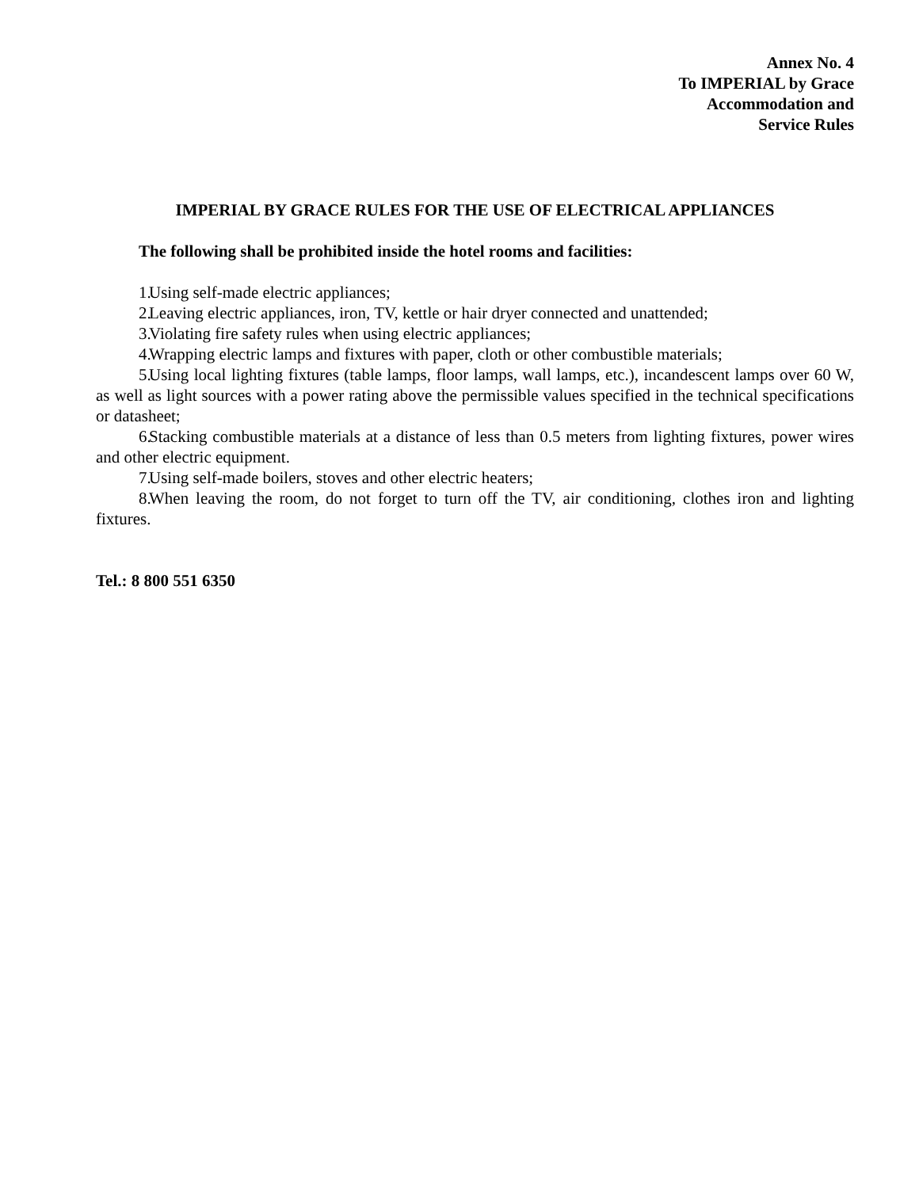Annex No. 4
To IMPERIAL by Grace
Accommodation and
Service Rules
IMPERIAL BY GRACE RULES FOR THE USE OF ELECTRICAL APPLIANCES
The following shall be prohibited inside the hotel rooms and facilities:
1. Using self-made electric appliances;
2. Leaving electric appliances, iron, TV, kettle or hair dryer connected and unattended;
3. Violating fire safety rules when using electric appliances;
4. Wrapping electric lamps and fixtures with paper, cloth or other combustible materials;
5. Using local lighting fixtures (table lamps, floor lamps, wall lamps, etc.), incandescent lamps over 60 W, as well as light sources with a power rating above the permissible values specified in the technical specifications or datasheet;
6. Stacking combustible materials at a distance of less than 0.5 meters from lighting fixtures, power wires and other electric equipment.
7. Using self-made boilers, stoves and other electric heaters;
8. When leaving the room, do not forget to turn off the TV, air conditioning, clothes iron and lighting fixtures.
Tel.: 8 800 551 6350